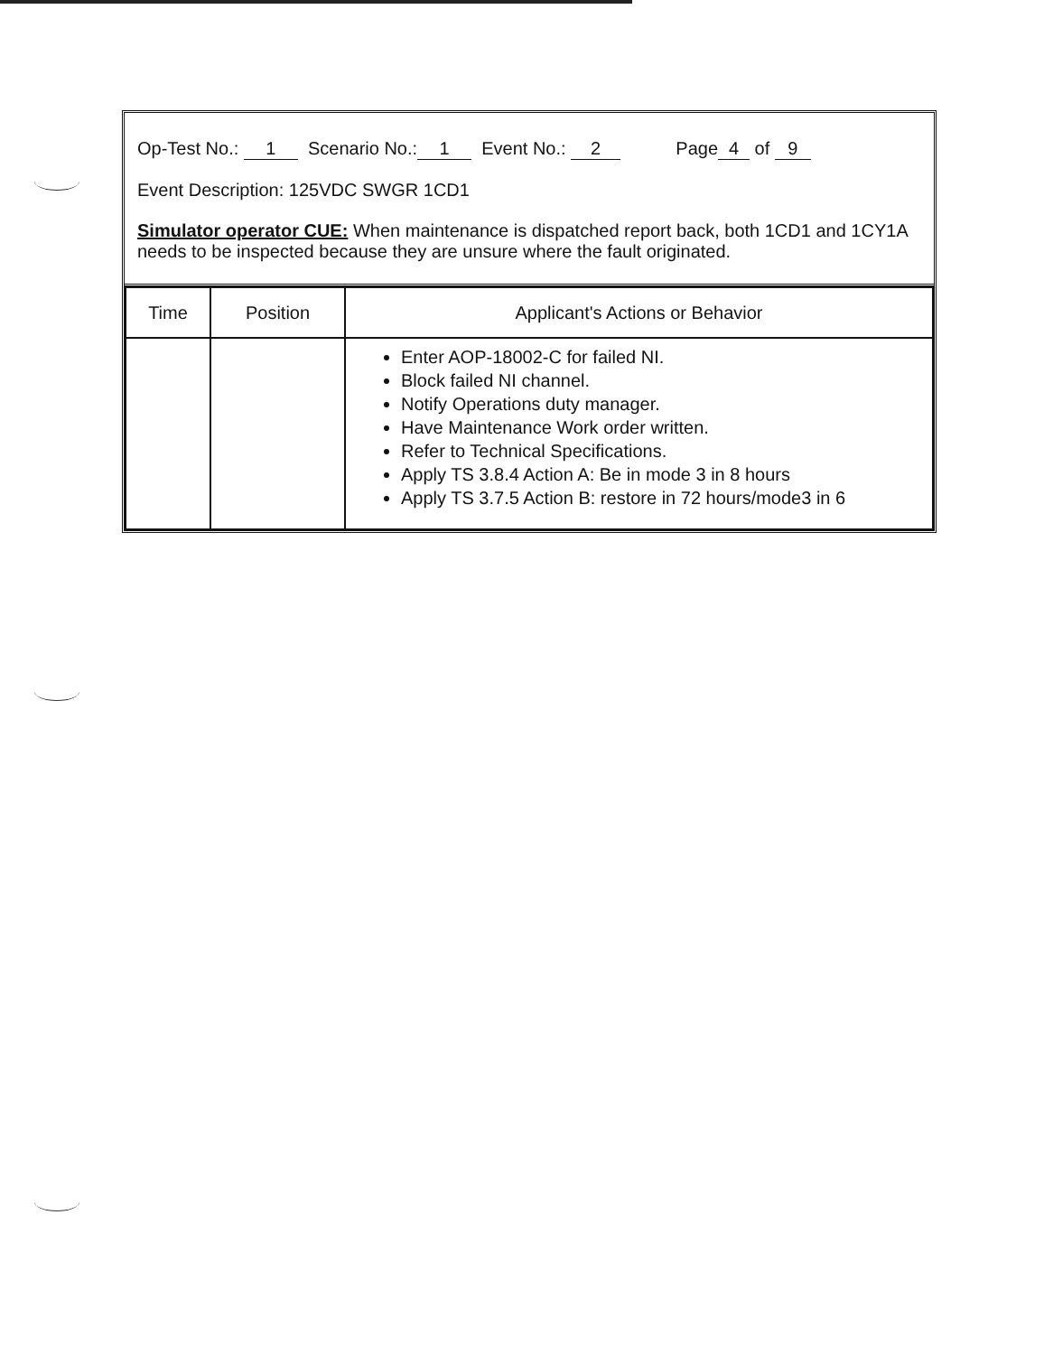Op-Test No.: 1 Scenario No.: 1 Event No.: 2 Page 4 of 9
Event Description: 125VDC SWGR 1CD1
Simulator operator CUE: When maintenance is dispatched report back, both 1CD1 and 1CY1A needs to be inspected because they are unsure where the fault originated.
| Time | Position | Applicant's Actions or Behavior |
| --- | --- | --- |
| | | Enter AOP-18002-C for failed NI. Block failed NI channel. Notify Operations duty manager. Have Maintenance Work order written. Refer to Technical Specifications. Apply TS 3.8.4 Action A: Be in mode 3 in 8 hours Apply TS 3.7.5 Action B: restore in 72 hours/mode3 in 6 |